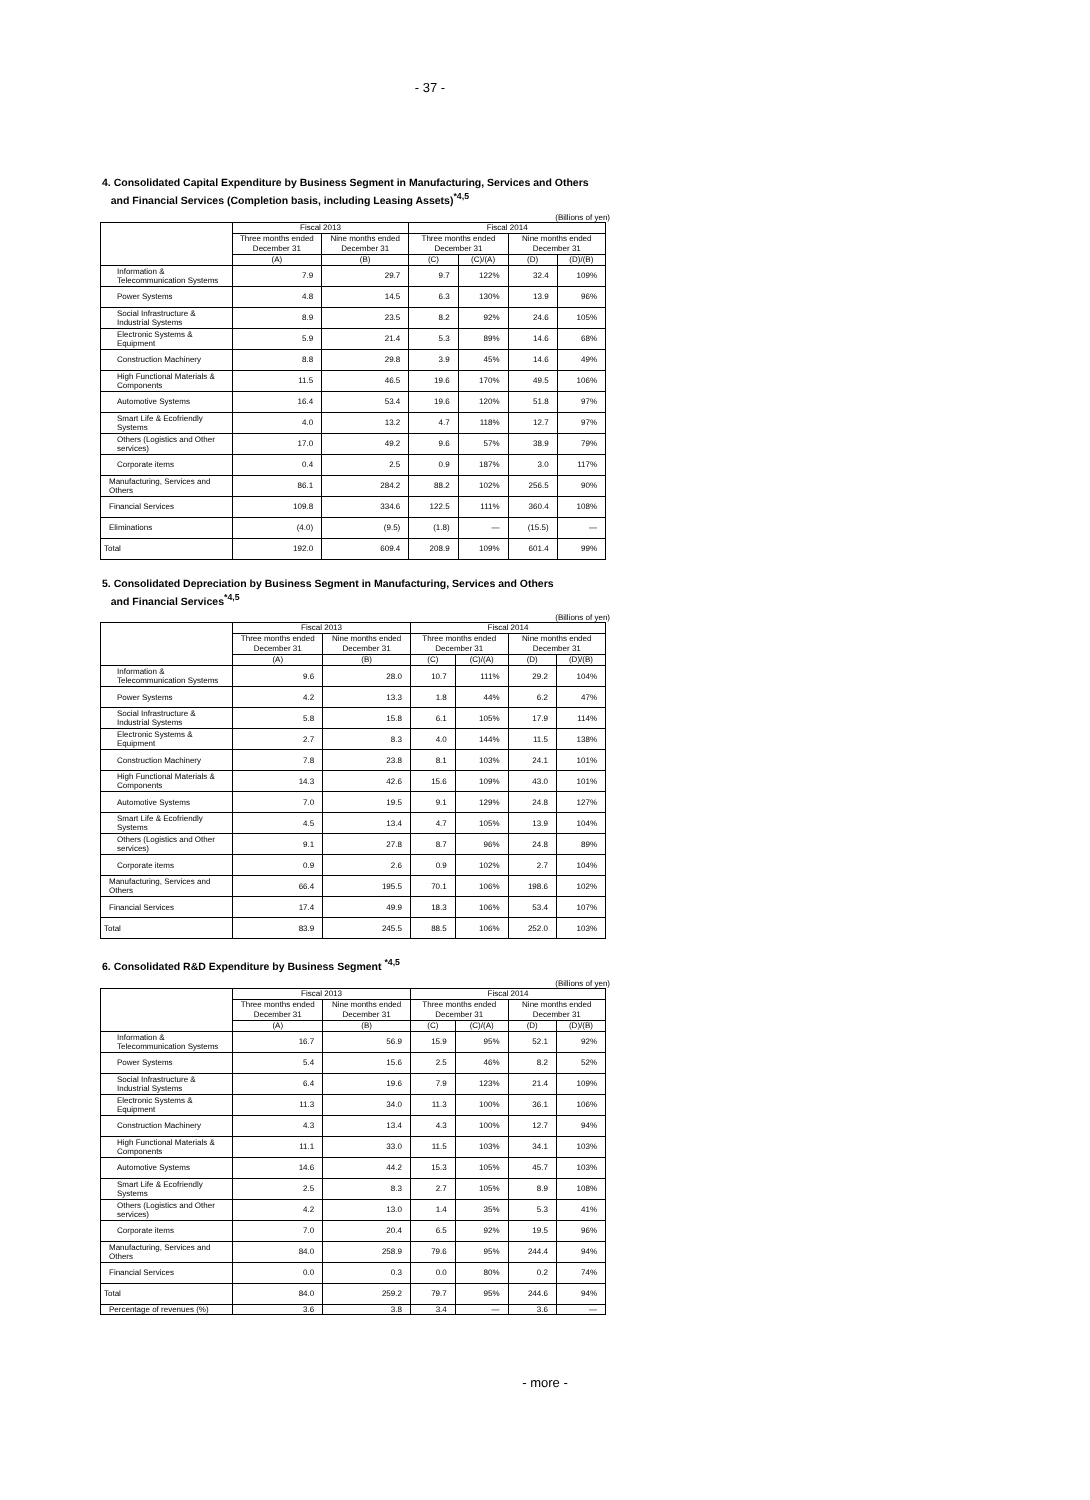- 37 -
4. Consolidated Capital Expenditure by Business Segment in Manufacturing, Services and Others
and Financial Services (Completion basis, including Leasing Assets)<sup>*4,5</sup>
(Billions of yen)
| | Fiscal 2013 | | Fiscal 2014 | | | |
| --- | --- | --- | --- | --- | --- | --- |
| | Three months ended December 31 | Nine months ended December 31 | Three months ended December 31 | | Nine months ended December 31 | |
| | (A) | (B) | (C) | (C)/(A) | (D) | (D)/(B) |
| Information & Telecommunication Systems | 7.9 | 29.7 | 9.7 | 122% | 32.4 | 109% |
| Power Systems | 4.8 | 14.5 | 6.3 | 130% | 13.9 | 96% |
| Social Infrastructure & Industrial Systems | 8.9 | 23.5 | 8.2 | 92% | 24.6 | 105% |
| Electronic Systems & Equipment | 5.9 | 21.4 | 5.3 | 89% | 14.6 | 68% |
| Construction Machinery | 8.8 | 29.8 | 3.9 | 45% | 14.6 | 49% |
| High Functional Materials & Components | 11.5 | 46.5 | 19.6 | 170% | 49.5 | 106% |
| Automotive Systems | 16.4 | 53.4 | 19.6 | 120% | 51.8 | 97% |
| Smart Life & Ecofriendly Systems | 4.0 | 13.2 | 4.7 | 118% | 12.7 | 97% |
| Others (Logistics and Other services) | 17.0 | 49.2 | 9.6 | 57% | 38.9 | 79% |
| Corporate items | 0.4 | 2.5 | 0.9 | 187% | 3.0 | 117% |
| Manufacturing, Services and Others | 86.1 | 284.2 | 88.2 | 102% | 256.5 | 90% |
| Financial Services | 109.8 | 334.6 | 122.5 | 111% | 360.4 | 108% |
| Eliminations | (4.0) | (9.5) | (1.8) | — | (15.5) | — |
| Total | 192.0 | 609.4 | 208.9 | 109% | 601.4 | 99% |
5. Consolidated Depreciation by Business Segment in Manufacturing, Services and Others
and Financial Services<sup>*4,5</sup>
(Billions of yen)
| | Fiscal 2013 | | Fiscal 2014 | | | |
| --- | --- | --- | --- | --- | --- | --- |
| | Three months ended December 31 | Nine months ended December 31 | Three months ended December 31 | | Nine months ended December 31 | |
| | (A) | (B) | (C) | (C)/(A) | (D) | (D)/(B) |
| Information & Telecommunication Systems | 9.6 | 28.0 | 10.7 | 111% | 29.2 | 104% |
| Power Systems | 4.2 | 13.3 | 1.8 | 44% | 6.2 | 47% |
| Social Infrastructure & Industrial Systems | 5.8 | 15.8 | 6.1 | 105% | 17.9 | 114% |
| Electronic Systems & Equipment | 2.7 | 8.3 | 4.0 | 144% | 11.5 | 138% |
| Construction Machinery | 7.8 | 23.8 | 8.1 | 103% | 24.1 | 101% |
| High Functional Materials & Components | 14.3 | 42.6 | 15.6 | 109% | 43.0 | 101% |
| Automotive Systems | 7.0 | 19.5 | 9.1 | 129% | 24.8 | 127% |
| Smart Life & Ecofriendly Systems | 4.5 | 13.4 | 4.7 | 105% | 13.9 | 104% |
| Others (Logistics and Other services) | 9.1 | 27.8 | 8.7 | 96% | 24.8 | 89% |
| Corporate items | 0.9 | 2.6 | 0.9 | 102% | 2.7 | 104% |
| Manufacturing, Services and Others | 66.4 | 195.5 | 70.1 | 106% | 198.6 | 102% |
| Financial Services | 17.4 | 49.9 | 18.3 | 106% | 53.4 | 107% |
| Total | 83.9 | 245.5 | 88.5 | 106% | 252.0 | 103% |
6. Consolidated R&D Expenditure by Business Segment <sup>*4,5</sup>
(Billions of yen)
| | Fiscal 2013 | | Fiscal 2014 | | | |
| --- | --- | --- | --- | --- | --- | --- |
| | Three months ended December 31 | Nine months ended December 31 | Three months ended December 31 | | Nine months ended December 31 | |
| | (A) | (B) | (C) | (C)/(A) | (D) | (D)/(B) |
| Information & Telecommunication Systems | 16.7 | 56.9 | 15.9 | 95% | 52.1 | 92% |
| Power Systems | 5.4 | 15.6 | 2.5 | 46% | 8.2 | 52% |
| Social Infrastructure & Industrial Systems | 6.4 | 19.6 | 7.9 | 123% | 21.4 | 109% |
| Electronic Systems & Equipment | 11.3 | 34.0 | 11.3 | 100% | 36.1 | 106% |
| Construction Machinery | 4.3 | 13.4 | 4.3 | 100% | 12.7 | 94% |
| High Functional Materials & Components | 11.1 | 33.0 | 11.5 | 103% | 34.1 | 103% |
| Automotive Systems | 14.6 | 44.2 | 15.3 | 105% | 45.7 | 103% |
| Smart Life & Ecofriendly Systems | 2.5 | 8.3 | 2.7 | 105% | 8.9 | 108% |
| Others (Logistics and Other services) | 4.2 | 13.0 | 1.4 | 35% | 5.3 | 41% |
| Corporate items | 7.0 | 20.4 | 6.5 | 92% | 19.5 | 96% |
| Manufacturing, Services and Others | 84.0 | 258.9 | 79.6 | 95% | 244.4 | 94% |
| Financial Services | 0.0 | 0.3 | 0.0 | 80% | 0.2 | 74% |
| Total | 84.0 | 259.2 | 79.7 | 95% | 244.6 | 94% |
| Percentage of revenues (%) | 3.6 | 3.8 | 3.4 | — | 3.6 | — |
- more -